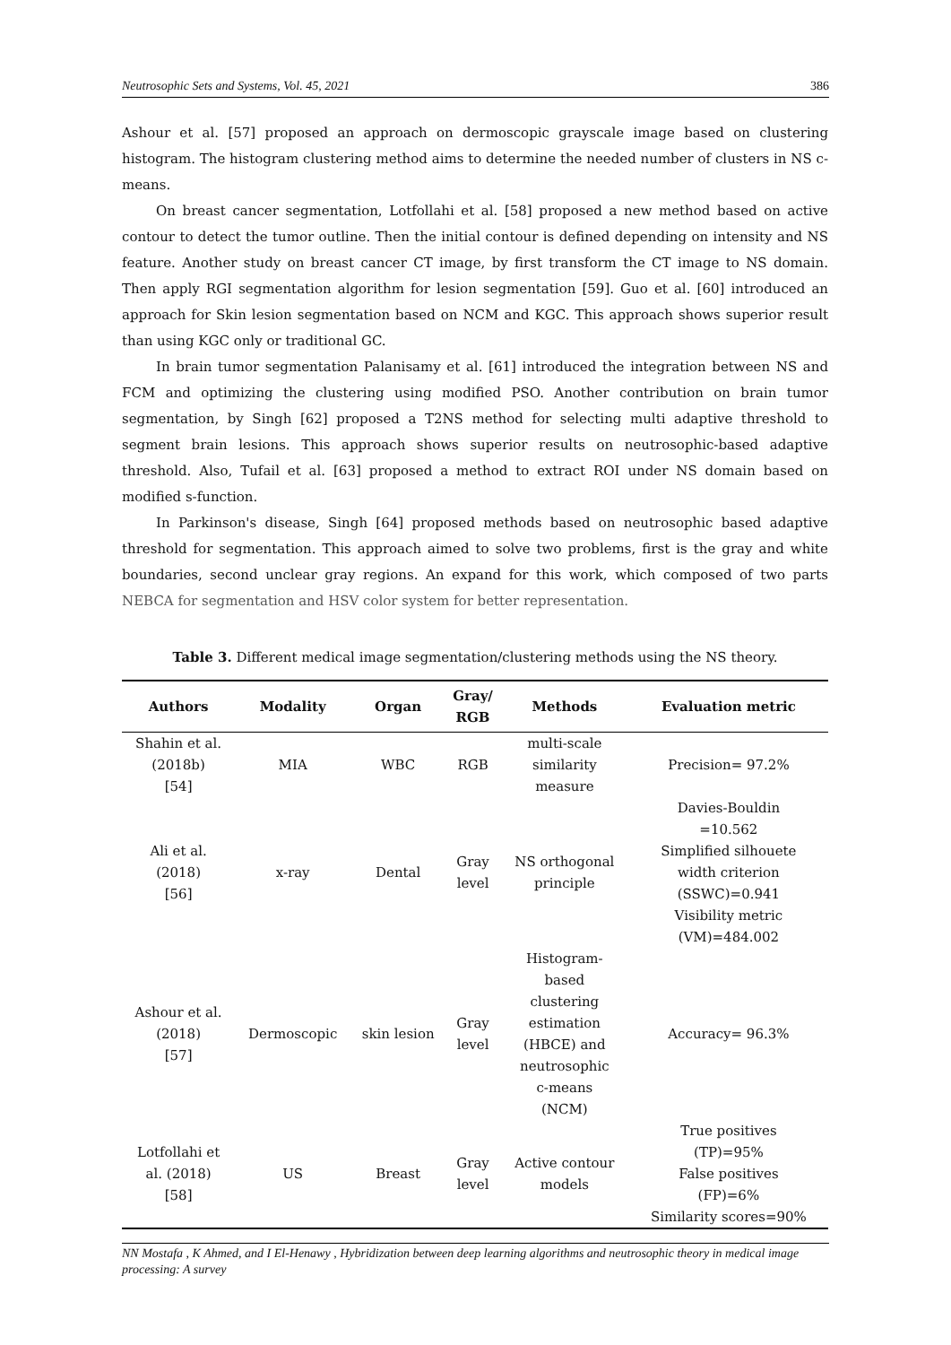Neutrosophic Sets and Systems, Vol. 45, 2021 386
Ashour et al. [57] proposed an approach on dermoscopic grayscale image based on clustering histogram. The histogram clustering method aims to determine the needed number of clusters in NS c-means.
On breast cancer segmentation, Lotfollahi et al. [58] proposed a new method based on active contour to detect the tumor outline. Then the initial contour is defined depending on intensity and NS feature. Another study on breast cancer CT image, by first transform the CT image to NS domain. Then apply RGI segmentation algorithm for lesion segmentation [59]. Guo et al. [60] introduced an approach for Skin lesion segmentation based on NCM and KGC. This approach shows superior result than using KGC only or traditional GC.
In brain tumor segmentation Palanisamy et al. [61] introduced the integration between NS and FCM and optimizing the clustering using modified PSO. Another contribution on brain tumor segmentation, by Singh [62] proposed a T2NS method for selecting multi adaptive threshold to segment brain lesions. This approach shows superior results on neutrosophic-based adaptive threshold. Also, Tufail et al. [63] proposed a method to extract ROI under NS domain based on modified s-function.
In Parkinson's disease, Singh [64] proposed methods based on neutrosophic based adaptive threshold for segmentation. This approach aimed to solve two problems, first is the gray and white boundaries, second unclear gray regions. An expand for this work, which composed of two parts NEBCA for segmentation and HSV color system for better representation.
Table 3. Different medical image segmentation/clustering methods using the NS theory.
| Authors | Modality | Organ | Gray/ RGB | Methods | Evaluation metric |
| --- | --- | --- | --- | --- | --- |
| Shahin et al. (2018b) [54] | MIA | WBC | RGB | multi-scale similarity measure | Precision= 97.2% |
| Ali et al. (2018) [56] | x-ray | Dental | Gray level | NS orthogonal principle | Davies-Bouldin =10.562 Simplified silhouete width criterion (SSWC)=0.941 Visibility metric (VM)=484.002 |
| Ashour et al. (2018) [57] | Dermoscopic | skin lesion | Gray level | Histogram- based clustering estimation (HBCE) and neutrosophic c-means (NCM) | Accuracy= 96.3% |
| Lotfollahi et al. (2018) [58] | US | Breast | Gray level | Active contour models | True positives (TP)=95% False positives (FP)=6% Similarity scores=90% |
NN Mostafa , K Ahmed, and I El-Henawy , Hybridization between deep learning algorithms and neutrosophic theory in medical image processing: A survey